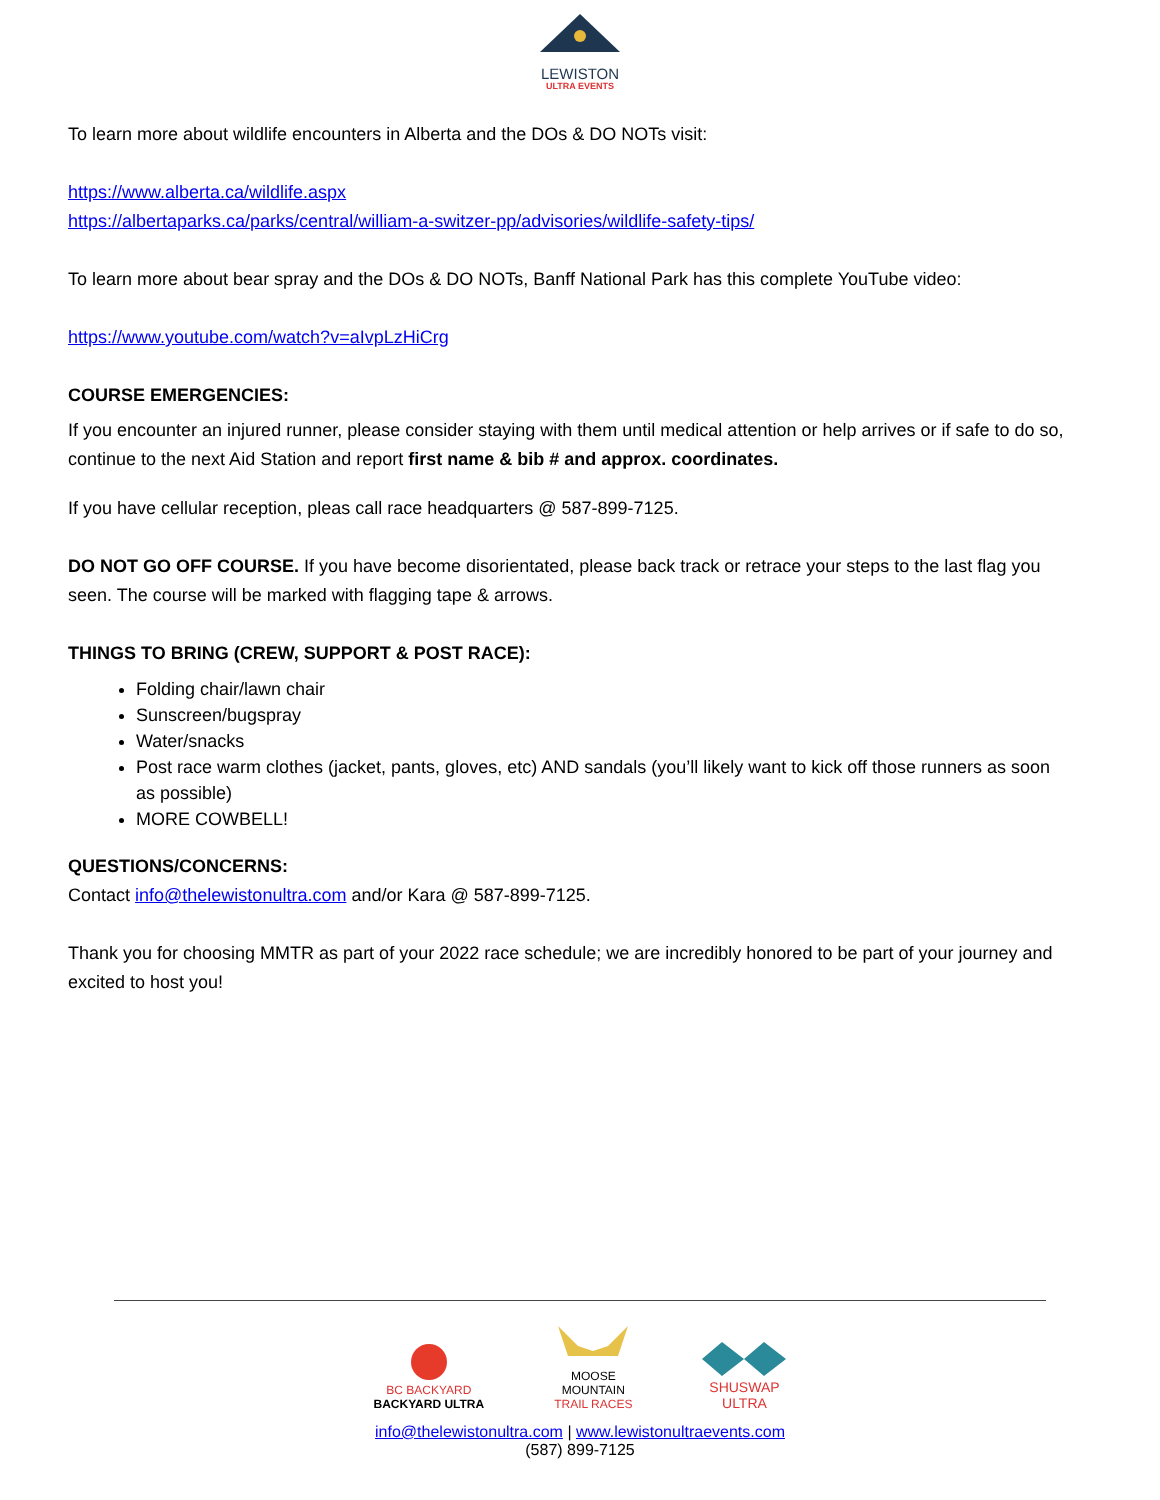LEWISTON
ULTRA EVENTS
To learn more about wildlife encounters in Alberta and the DOs & DO NOTs visit:
https://www.alberta.ca/wildlife.aspx
https://albertaparks.ca/parks/central/william-a-switzer-pp/advisories/wildlife-safety-tips/
To learn more about bear spray and the DOs & DO NOTs, Banff National Park has this complete YouTube video:
https://www.youtube.com/watch?v=aIvpLzHiCrg
COURSE EMERGENCIES:
If you encounter an injured runner, please consider staying with them until medical attention or help arrives or if safe to do so, continue to the next Aid Station and report first name & bib # and approx. coordinates.
If you have cellular reception, pleas call race headquarters @ 587-899-7125.
DO NOT GO OFF COURSE. If you have become disorientated, please back track or retrace your steps to the last flag you seen. The course will be marked with flagging tape & arrows.
THINGS TO BRING (CREW, SUPPORT & POST RACE):
Folding chair/lawn chair
Sunscreen/bugspray
Water/snacks
Post race warm clothes (jacket, pants, gloves, etc) AND sandals (you’ll likely want to kick off those runners as soon as possible)
MORE COWBELL!
QUESTIONS/CONCERNS:
Contact info@thelewistonultra.com and/or Kara @ 587-899-7125.
Thank you for choosing MMTR as part of your 2022 race schedule; we are incredibly honored to be part of your journey and excited to host you!
BC BACKYARD
BACKYARD ULTRA
MOOSE
MOUNTAIN
TRAIL RACES
SHUSWAP
ULTRA
info@thelewistonultra.com | www.lewistonultraevents.com
(587) 899-7125